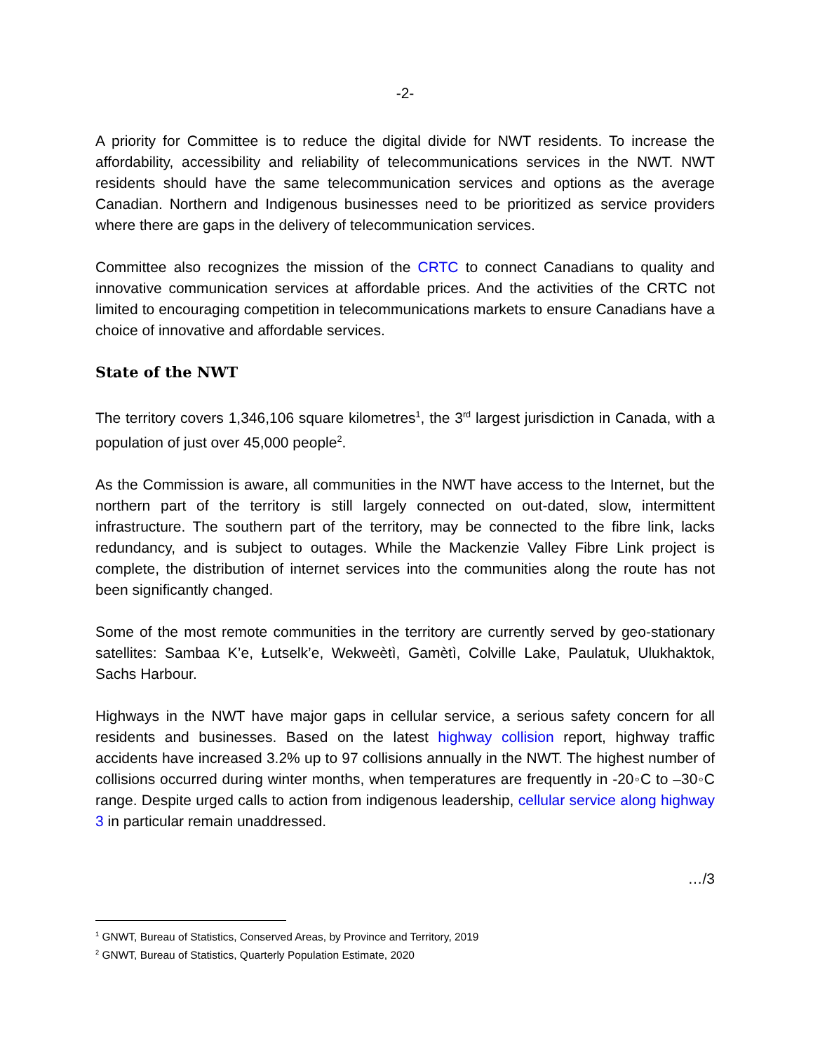-2-
A priority for Committee is to reduce the digital divide for NWT residents. To increase the affordability, accessibility and reliability of telecommunications services in the NWT. NWT residents should have the same telecommunication services and options as the average Canadian. Northern and Indigenous businesses need to be prioritized as service providers where there are gaps in the delivery of telecommunication services.
Committee also recognizes the mission of the CRTC to connect Canadians to quality and innovative communication services at affordable prices. And the activities of the CRTC not limited to encouraging competition in telecommunications markets to ensure Canadians have a choice of innovative and affordable services.
State of the NWT
The territory covers 1,346,106 square kilometres<sup>1</sup>, the 3<sup>rd</sup> largest jurisdiction in Canada, with a population of just over 45,000 people<sup>2</sup>.
As the Commission is aware, all communities in the NWT have access to the Internet, but the northern part of the territory is still largely connected on out-dated, slow, intermittent infrastructure. The southern part of the territory, may be connected to the fibre link, lacks redundancy, and is subject to outages. While the Mackenzie Valley Fibre Link project is complete, the distribution of internet services into the communities along the route has not been significantly changed.
Some of the most remote communities in the territory are currently served by geo-stationary satellites: Sambaa K’e, Łutselk’e, Wekweètì, Gamètì, Colville Lake, Paulatuk, Ulukhaktok, Sachs Harbour.
Highways in the NWT have major gaps in cellular service, a serious safety concern for all residents and businesses. Based on the latest highway collision report, highway traffic accidents have increased 3.2% up to 97 collisions annually in the NWT. The highest number of collisions occurred during winter months, when temperatures are frequently in -20◦C to –30◦C range. Despite urged calls to action from indigenous leadership, cellular service along highway 3 in particular remain unaddressed.
…/3
<sup>1</sup> GNWT, Bureau of Statistics, Conserved Areas, by Province and Territory, 2019
<sup>2</sup> GNWT, Bureau of Statistics, Quarterly Population Estimate, 2020